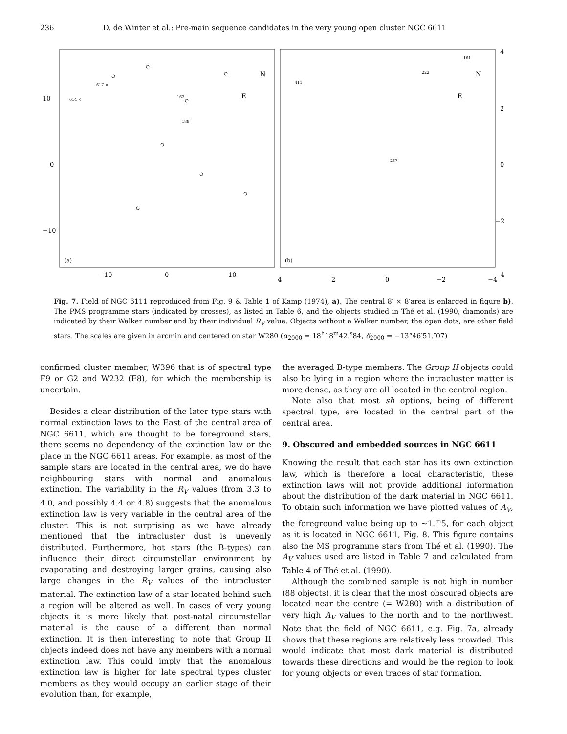236 D. de Winter et al.: Pre-main sequence candidates in the very young open cluster NGC 6611
10
0
−10
−10
0
10
N
E
(a)
617 ×
614 ×
163
188
4
2
0
−2
−4
4
2
0
−2
−4
N
E
(b)
161
222
411
267
Fig. 7. Field of NGC 6111 reproduced from Fig. 9 & Table 1 of Kamp (1974), a). The central 8′ × 8′area is enlarged in figure b). The PMS programme stars (indicated by crosses), as listed in Table 6, and the objects studied in Thé et al. (1990, diamonds) are indicated by their Walker number and by their individual R<sub>V</sub> value. Objects without a Walker number, the open dots, are other field stars. The scales are given in arcmin and centered on star W280 (α<sub>2000</sub> = 18<sup>h</sup>18<sup>m</sup>42.<sup>s</sup>84, δ<sub>2000</sub> = −13°46′51.″07)
confirmed cluster member, W396 that is of spectral type F9 or G2 and W232 (F8), for which the membership is uncertain.
Besides a clear distribution of the later type stars with normal extinction laws to the East of the central area of NGC 6611, which are thought to be foreground stars, there seems no dependency of the extinction law or the place in the NGC 6611 areas. For example, as most of the sample stars are located in the central area, we do have neighbouring stars with normal and anomalous extinction. The variability in the R<sub>V</sub> values (from 3.3 to 4.0, and possibly 4.4 or 4.8) suggests that the anomalous extinction law is very variable in the central area of the cluster. This is not surprising as we have already mentioned that the intracluster dust is unevenly distributed. Furthermore, hot stars (the B-types) can influence their direct circumstellar environment by evaporating and destroying larger grains, causing also large changes in the R<sub>V</sub> values of the intracluster material. The extinction law of a star located behind such a region will be altered as well. In cases of very young objects it is more likely that post-natal circumstellar material is the cause of a different than normal extinction. It is then interesting to note that Group II objects indeed does not have any members with a normal extinction law. This could imply that the anomalous extinction law is higher for late spectral types cluster members as they would occupy an earlier stage of their evolution than, for example,
the averaged B-type members. The Group II objects could also be lying in a region where the intracluster matter is more dense, as they are all located in the central region.
Note also that most sh options, being of different spectral type, are located in the central part of the central area.
9. Obscured and embedded sources in NGC 6611
Knowing the result that each star has its own extinction law, which is therefore a local characteristic, these extinction laws will not provide additional information about the distribution of the dark material in NGC 6611. To obtain such information we have plotted values of A<sub>V</sub>, the foreground value being up to ∼1.<sup>m</sup>5, for each object as it is located in NGC 6611, Fig. 8. This figure contains also the MS programme stars from Thé et al. (1990). The A<sub>V</sub> values used are listed in Table 7 and calculated from Table 4 of Thé et al. (1990).
Although the combined sample is not high in number (88 objects), it is clear that the most obscured objects are located near the centre (= W280) with a distribution of very high A<sub>V</sub> values to the north and to the northwest. Note that the field of NGC 6611, e.g. Fig. 7a, already shows that these regions are relatively less crowded. This would indicate that most dark material is distributed towards these directions and would be the region to look for young objects or even traces of star formation.